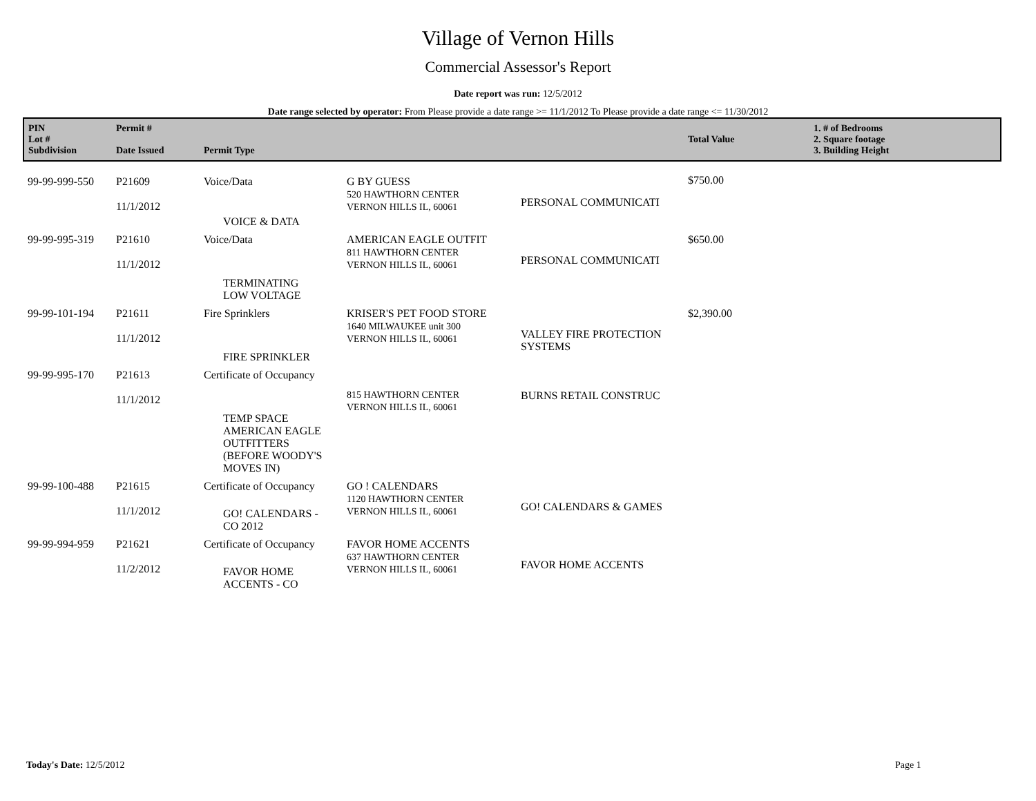Village of Vernon Hills
Commercial Assessor's Report
Date report was run: 12/5/2012
Date range selected by operator: From Please provide a date range >= 11/1/2012 To Please provide a date range <= 11/30/2012
| PIN Lot # Subdivision | Permit # Date Issued | Permit Type | | | Total Value | 1. # of Bedrooms 2. Square footage 3. Building Height |
| --- | --- | --- | --- | --- | --- | --- |
| 99-99-999-550 | P21609 11/1/2012 | Voice/Data VOICE & DATA | G BY GUESS 520 HAWTHORN CENTER VERNON HILLS IL, 60061 | PERSONAL COMMUNICATI | $750.00 | |
| 99-99-995-319 | P21610 11/1/2012 | Voice/Data TERMINATING LOW VOLTAGE | AMERICAN EAGLE OUTFIT 811 HAWTHORN CENTER VERNON HILLS IL, 60061 | PERSONAL COMMUNICATI | $650.00 | |
| 99-99-101-194 | P21611 11/1/2012 | Fire Sprinklers FIRE SPRINKLER | KRISER'S PET FOOD STORE 1640 MILWAUKEE unit 300 VERNON HILLS IL, 60061 | VALLEY FIRE PROTECTION SYSTEMS | $2,390.00 | |
| 99-99-995-170 | P21613 11/1/2012 | Certificate of Occupancy TEMP SPACE AMERICAN EAGLE OUTFITTERS (BEFORE WOODY'S MOVES IN) | 815 HAWTHORN CENTER VERNON HILLS IL, 60061 | BURNS RETAIL CONSTRUC | | |
| 99-99-100-488 | P21615 11/1/2012 | Certificate of Occupancy GO! CALENDARS - CO 2012 | GO ! CALENDARS 1120 HAWTHORN CENTER VERNON HILLS IL, 60061 | GO! CALENDARS & GAMES | | |
| 99-99-994-959 | P21621 11/2/2012 | Certificate of Occupancy FAVOR HOME ACCENTS - CO | FAVOR HOME ACCENTS 637 HAWTHORN CENTER VERNON HILLS IL, 60061 | FAVOR HOME ACCENTS | | |
Today's Date: 12/5/2012 Page 1